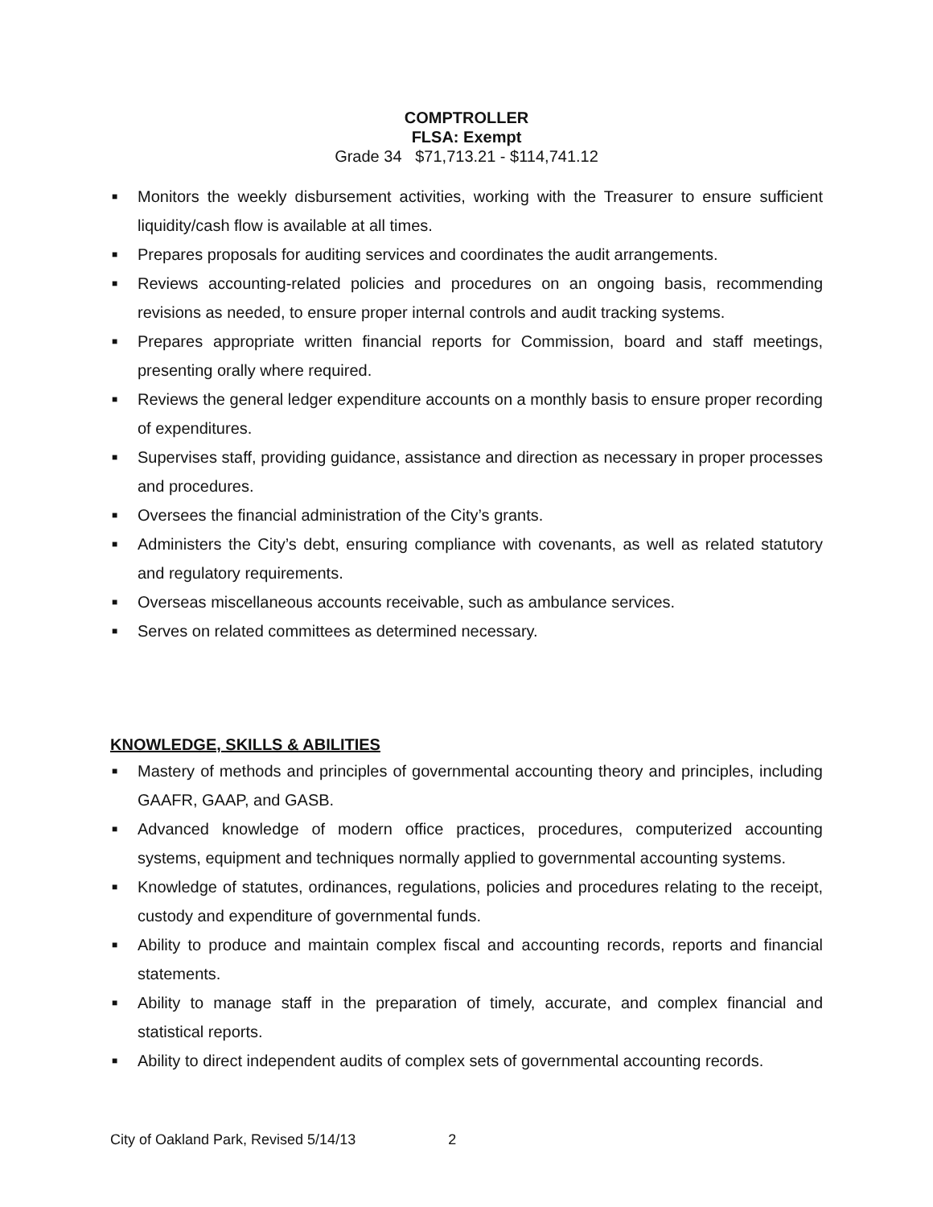COMPTROLLER
FLSA: Exempt
Grade 34 $71,713.21 - $114,741.12
■ Monitors the weekly disbursement activities, working with the Treasurer to ensure sufficient liquidity/cash flow is available at all times.
■ Prepares proposals for auditing services and coordinates the audit arrangements.
■ Reviews accounting-related policies and procedures on an ongoing basis, recommending revisions as needed, to ensure proper internal controls and audit tracking systems.
■ Prepares appropriate written financial reports for Commission, board and staff meetings, presenting orally where required.
■ Reviews the general ledger expenditure accounts on a monthly basis to ensure proper recording of expenditures.
■ Supervises staff, providing guidance, assistance and direction as necessary in proper processes and procedures.
■ Oversees the financial administration of the City’s grants.
■ Administers the City’s debt, ensuring compliance with covenants, as well as related statutory and regulatory requirements.
■ Overseas miscellaneous accounts receivable, such as ambulance services.
■ Serves on related committees as determined necessary.
KNOWLEDGE, SKILLS & ABILITIES
■ Mastery of methods and principles of governmental accounting theory and principles, including GAAFR, GAAP, and GASB.
■ Advanced knowledge of modern office practices, procedures, computerized accounting systems, equipment and techniques normally applied to governmental accounting systems.
■ Knowledge of statutes, ordinances, regulations, policies and procedures relating to the receipt, custody and expenditure of governmental funds.
■ Ability to produce and maintain complex fiscal and accounting records, reports and financial statements.
■ Ability to manage staff in the preparation of timely, accurate, and complex financial and statistical reports.
■ Ability to direct independent audits of complex sets of governmental accounting records.
City of Oakland Park, Revised 5/14/13 2